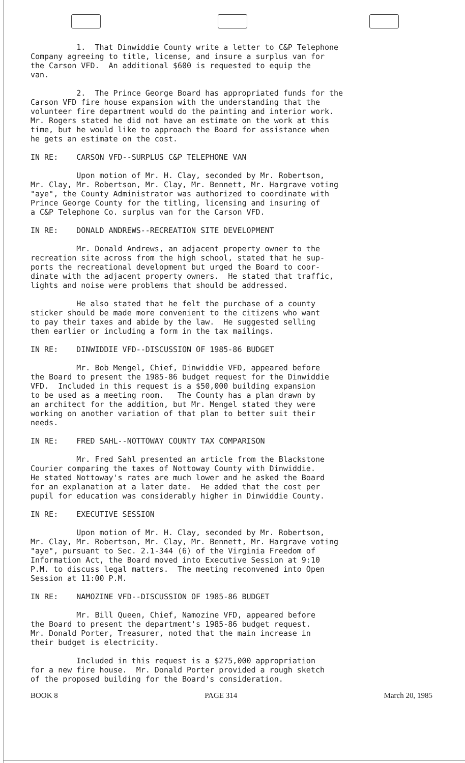1. That Dinwiddie County write a letter to C&P Telephone Company agreeing to title, license, and insure a surplus van for the Carson VFD. An additional $600 is requested to equip the van.
2. The Prince George Board has appropriated funds for the Carson VFD fire house expansion with the understanding that the volunteer fire department would do the painting and interior work. Mr. Rogers stated he did not have an estimate on the work at this time, but he would like to approach the Board for assistance when he gets an estimate on the cost.
IN RE: CARSON VFD--SURPLUS C&P TELEPHONE VAN
Upon motion of Mr. H. Clay, seconded by Mr. Robertson, Mr. Clay, Mr. Robertson, Mr. Clay, Mr. Bennett, Mr. Hargrave voting "aye", the County Administrator was authorized to coordinate with Prince George County for the titling, licensing and insuring of a C&P Telephone Co. surplus van for the Carson VFD.
IN RE: DONALD ANDREWS--RECREATION SITE DEVELOPMENT
Mr. Donald Andrews, an adjacent property owner to the recreation site across from the high school, stated that he sup- ports the recreational development but urged the Board to coor- dinate with the adjacent property owners. He stated that traffic, lights and noise were problems that should be addressed.
He also stated that he felt the purchase of a county sticker should be made more convenient to the citizens who want to pay their taxes and abide by the law. He suggested selling them earlier or including a form in the tax mailings.
IN RE: DINWIDDIE VFD--DISCUSSION OF 1985-86 BUDGET
Mr. Bob Mengel, Chief, Dinwiddie VFD, appeared before the Board to present the 1985-86 budget request for the Dinwiddie VFD. Included in this request is a $50,000 building expansion to be used as a meeting room. The County has a plan drawn by an architect for the addition, but Mr. Mengel stated they were working on another variation of that plan to better suit their needs.
IN RE: FRED SAHL--NOTTOWAY COUNTY TAX COMPARISON
Mr. Fred Sahl presented an article from the Blackstone Courier comparing the taxes of Nottoway County with Dinwiddie. He stated Nottoway's rates are much lower and he asked the Board for an explanation at a later date. He added that the cost per pupil for education was considerably higher in Dinwiddie County.
IN RE: EXECUTIVE SESSION
Upon motion of Mr. H. Clay, seconded by Mr. Robertson, Mr. Clay, Mr. Robertson, Mr. Clay, Mr. Bennett, Mr. Hargrave voting "aye", pursuant to Sec. 2.1-344 (6) of the Virginia Freedom of Information Act, the Board moved into Executive Session at 9:10 P.M. to discuss legal matters. The meeting reconvened into Open Session at 11:00 P.M.
IN RE: NAMOZINE VFD--DISCUSSION OF 1985-86 BUDGET
Mr. Bill Queen, Chief, Namozine VFD, appeared before the Board to present the department's 1985-86 budget request. Mr. Donald Porter, Treasurer, noted that the main increase in their budget is electricity.
Included in this request is a $275,000 appropriation for a new fire house. Mr. Donald Porter provided a rough sketch of the proposed building for the Board's consideration.
BOOK 8 PAGE 314 March 20, 1985